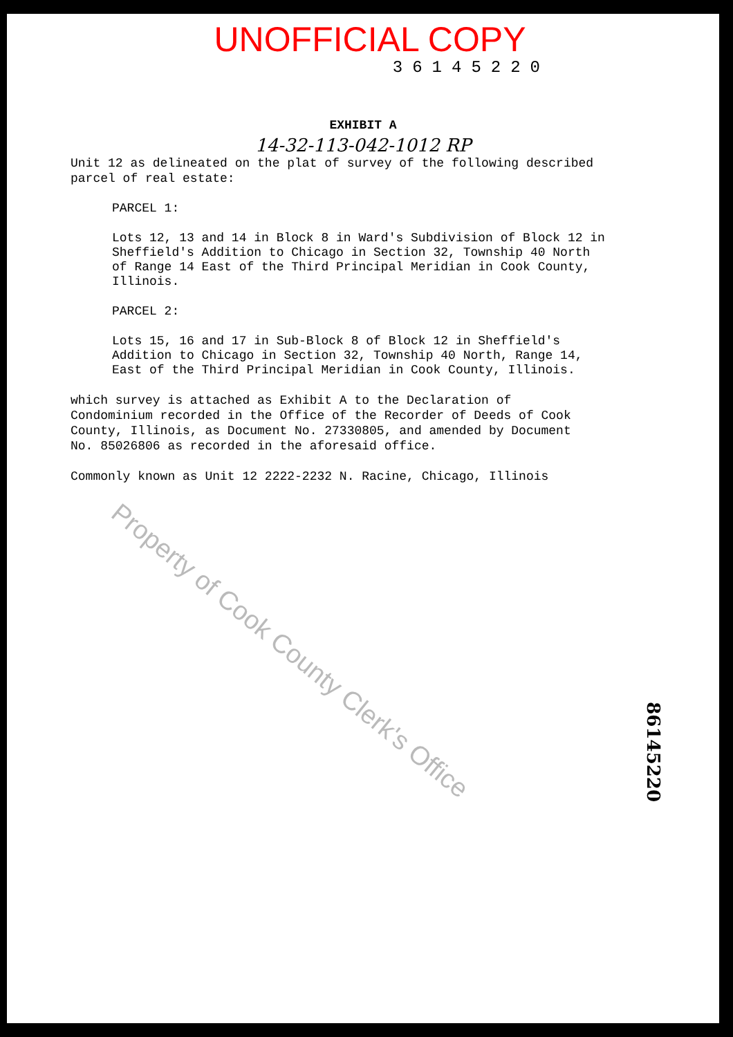UNOFFICIAL COPY
36145220
EXHIBIT A
14-32-113-042-1012 RP
Unit 12 as delineated on the plat of survey of the following described parcel of real estate:
PARCEL 1:
Lots 12, 13 and 14 in Block 8 in Ward's Subdivision of Block 12 in Sheffield's Addition to Chicago in Section 32, Township 40 North of Range 14 East of the Third Principal Meridian in Cook County, Illinois.
PARCEL 2:
Lots 15, 16 and 17 in Sub-Block 8 of Block 12 in Sheffield's Addition to Chicago in Section 32, Township 40 North, Range 14, East of the Third Principal Meridian in Cook County, Illinois.
which survey is attached as Exhibit A to the Declaration of Condominium recorded in the Office of the Recorder of Deeds of Cook County, Illinois, as Document No. 27330805, and amended by Document No. 85026806 as recorded in the aforesaid office.
Commonly known as Unit 12 2222-2232 N. Racine, Chicago, Illinois
86145220
Property of Cook County Clerk's Office